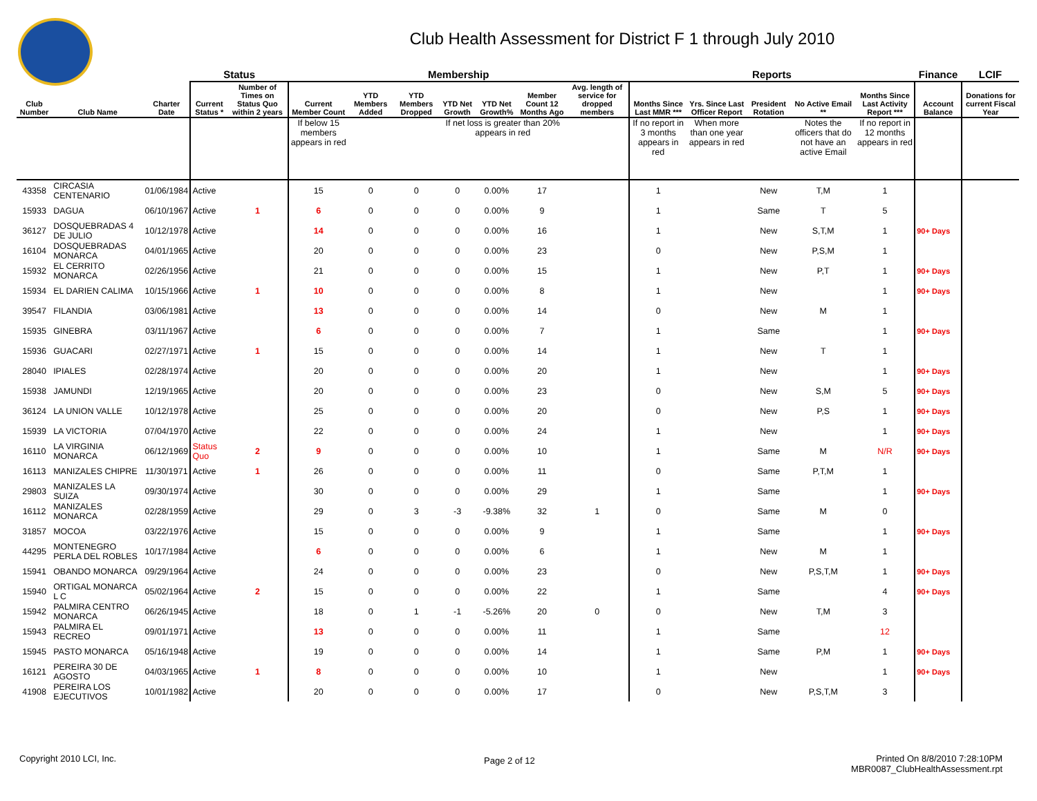Club Health Assessment for District F 1 through July 2010
| | | | Status | | Membership | | | | | | | Reports | | | | | Finance | LCIF |
| --- | --- | --- | --- | --- | --- | --- | --- | --- | --- | --- | --- | --- | --- | --- | --- | --- | --- | --- |
| Club Number | Club Name | Charter Date | Current Status * | Number of Times on Status Quo within 2 years | Current Member Count | YTD Members Added | YTD Members Dropped | YTD Net Growth | YTD Net Growth% | Member Count 12 Months Ago | Avg. length of service for dropped members | Months Since Last MMR *** | Yrs. Since Last Officer Report | President Rotation | No Active Email ** | Months Since Last Activity Report *** | Account Balance | Donations for current Fiscal Year |
| | | | | | If below 15 members appears in red | | | If net loss is greater than 20% appears in red | | | | If no report in 3 months appears in red | When more than one year appears in red | | Notes the officers that do not have an active Email | If no report in 12 months appears in red | | |
| 43358 | CIRCASIA CENTENARIO | 01/06/1984 | Active | | 15 | 0 | 0 | 0 | 0.00% | 17 | | 1 | | New | T,M | 1 | | |
| 15933 | DAGUA | 06/10/1967 | Active | 1 | 6 | 0 | 0 | 0 | 0.00% | 9 | | 1 | | Same | T | 5 | | |
| 36127 | DOSQUEBRADAS 4 DE JULIO | 10/12/1978 | Active | | 14 | 0 | 0 | 0 | 0.00% | 16 | | 1 | | New | S,T,M | 1 | 90+ Days | |
| 16104 | DOSQUEBRADAS MONARCA | 04/01/1965 | Active | | 20 | 0 | 0 | 0 | 0.00% | 23 | | 0 | | New | P,S,M | 1 | | |
| 15932 | EL CERRITO MONARCA | 02/26/1956 | Active | | 21 | 0 | 0 | 0 | 0.00% | 15 | | 1 | | New | P,T | 1 | 90+ Days | |
| 15934 | EL DARIEN CALIMA | 10/15/1966 | Active | 1 | 10 | 0 | 0 | 0 | 0.00% | 8 | | 1 | | New | | 1 | 90+ Days | |
| 39547 | FILANDIA | 03/06/1981 | Active | | 13 | 0 | 0 | 0 | 0.00% | 14 | | 0 | | New | M | 1 | | |
| 15935 | GINEBRA | 03/11/1967 | Active | | 6 | 0 | 0 | 0 | 0.00% | 7 | | 1 | | Same | | 1 | 90+ Days | |
| 15936 | GUACARI | 02/27/1971 | Active | 1 | 15 | 0 | 0 | 0 | 0.00% | 14 | | 1 | | New | T | 1 | | |
| 28040 | IPIALES | 02/28/1974 | Active | | 20 | 0 | 0 | 0 | 0.00% | 20 | | 1 | | New | | 1 | 90+ Days | |
| 15938 | JAMUNDI | 12/19/1965 | Active | | 20 | 0 | 0 | 0 | 0.00% | 23 | | 0 | | New | S,M | 5 | 90+ Days | |
| 36124 | LA UNION VALLE | 10/12/1978 | Active | | 25 | 0 | 0 | 0 | 0.00% | 20 | | 0 | | New | P,S | 1 | 90+ Days | |
| 15939 | LA VICTORIA | 07/04/1970 | Active | | 22 | 0 | 0 | 0 | 0.00% | 24 | | 1 | | New | | 1 | 90+ Days | |
| 16110 | LA VIRGINIA MONARCA | 06/12/1969 | Status Quo | 2 | 9 | 0 | 0 | 0 | 0.00% | 10 | | 1 | | Same | M | N/R | 90+ Days | |
| 16113 | MANIZALES CHIPRE | 11/30/1971 | Active | 1 | 26 | 0 | 0 | 0 | 0.00% | 11 | | 0 | | Same | P,T,M | 1 | | |
| 29803 | MANIZALES LA SUIZA | 09/30/1974 | Active | | 30 | 0 | 0 | 0 | 0.00% | 29 | | 1 | | Same | | 1 | 90+ Days | |
| 16112 | MANIZALES MONARCA | 02/28/1959 | Active | | 29 | 0 | 3 | -3 | -9.38% | 32 | 1 | 0 | | Same | M | 0 | | |
| 31857 | MOCOA | 03/22/1976 | Active | | 15 | 0 | 0 | 0 | 0.00% | 9 | | 1 | | Same | | 1 | 90+ Days | |
| 44295 | MONTENEGRO PERLA DEL ROBLES | 10/17/1984 | Active | | 6 | 0 | 0 | 0 | 0.00% | 6 | | 1 | | New | M | 1 | | |
| 15941 | OBANDO MONARCA | 09/29/1964 | Active | | 24 | 0 | 0 | 0 | 0.00% | 23 | | 0 | | New | P,S,T,M | 1 | 90+ Days | |
| 15940 | ORTIGAL MONARCA L C | 05/02/1964 | Active | 2 | 15 | 0 | 0 | 0 | 0.00% | 22 | | 1 | | Same | | 4 | 90+ Days | |
| 15942 | PALMIRA CENTRO MONARCA | 06/26/1945 | Active | | 18 | 0 | 1 | -1 | -5.26% | 20 | 0 | 0 | | New | T,M | 3 | | |
| 15943 | PALMIRA EL RECREO | 09/01/1971 | Active | | 13 | 0 | 0 | 0 | 0.00% | 11 | | 1 | | Same | | 12 | | |
| 15945 | PASTO MONARCA | 05/16/1948 | Active | | 19 | 0 | 0 | 0 | 0.00% | 14 | | 1 | | Same | P,M | 1 | 90+ Days | |
| 16121 | PEREIRA 30 DE AGOSTO | 04/03/1965 | Active | 1 | 8 | 0 | 0 | 0 | 0.00% | 10 | | 1 | | New | | 1 | 90+ Days | |
| 41908 | PEREIRA LOS EJECUTIVOS | 10/01/1982 | Active | | 20 | 0 | 0 | 0 | 0.00% | 17 | | 0 | | New | P,S,T,M | 3 | | |
Copyright 2010 LCI, Inc. Page 2 of 12
Printed On 8/8/2010 7:28:10PM
MBR0087_ClubHealthAssessment.rpt